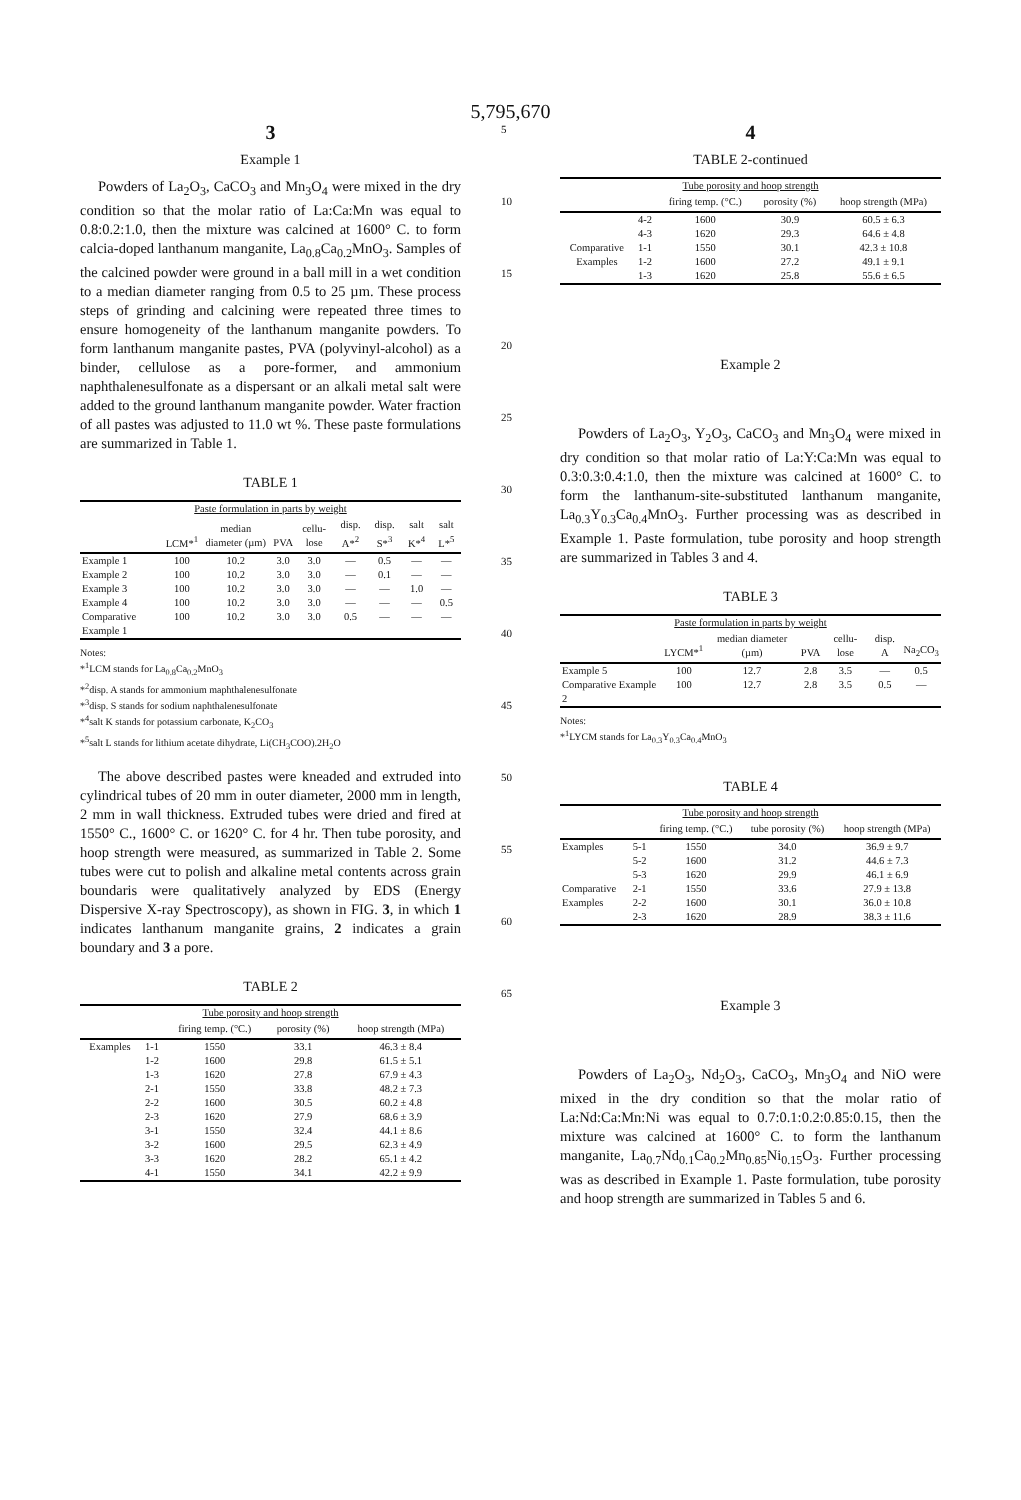5,795,670
3
Example 1
Powders of La<sub>2</sub>O<sub>3</sub>, CaCO<sub>3</sub> and Mn<sub>3</sub>O<sub>4</sub> were mixed in the dry condition so that the molar ratio of La:Ca:Mn was equal to 0.8:0.2:1.0, then the mixture was calcined at 1600° C. to form calcia-doped lanthanum manganite, La<sub>0.8</sub>Ca<sub>0.2</sub>MnO<sub>3</sub>. Samples of the calcined powder were ground in a ball mill in a wet condition to a median diameter ranging from 0.5 to 25 µm. These process steps of grinding and calcining were repeated three times to ensure homogeneity of the lanthanum manganite powders. To form lanthanum manganite pastes, PVA (polyvinyl-alcohol) as a binder, cellulose as a pore-former, and ammonium naphthalenesulfonate as a dispersant or an alkali metal salt were added to the ground lanthanum manganite powder. Water fraction of all pastes was adjusted to 11.0 wt %. These paste formulations are summarized in Table 1.
TABLE 1
| Paste formulation in parts by weight | | | | | | | | |
| | LCM*<sup>1</sup> | median diameter (µm) | PVA | cellu- lose | disp. A*<sup>2</sup> | disp. S*<sup>3</sup> | salt K*<sup>4</sup> | salt L*<sup>5</sup> |
| Example 1 | 100 | 10.2 | 3.0 | 3.0 | — | 0.5 | — | — |
| Example 2 | 100 | 10.2 | 3.0 | 3.0 | — | 0.1 | — | — |
| Example 3 | 100 | 10.2 | 3.0 | 3.0 | — | — | 1.0 | — |
| Example 4 | 100 | 10.2 | 3.0 | 3.0 | — | — | — | 0.5 |
| Comparative Example 1 | 100 | 10.2 | 3.0 | 3.0 | 0.5 | — | — | — |
Notes:
*<sup>1</sup>LCM stands for La<sub>0.8</sub>Ca<sub>0.2</sub>MnO<sub>3</sub>
*<sup>2</sup>disp. A stands for ammonium maphthalenesulfonate
*<sup>3</sup>disp. S stands for sodium naphthalenesulfonate
*<sup>4</sup>salt K stands for potassium carbonate, K<sub>2</sub>CO<sub>3</sub>
*<sup>5</sup>salt L stands for lithium acetate dihydrate, Li(CH<sub>3</sub>COO).2H<sub>2</sub>O
The above described pastes were kneaded and extruded into cylindrical tubes of 20 mm in outer diameter, 2000 mm in length, 2 mm in wall thickness. Extruded tubes were dried and fired at 1550° C., 1600° C. or 1620° C. for 4 hr. Then tube porosity, and hoop strength were measured, as summarized in Table 2. Some tubes were cut to polish and alkaline metal contents across grain boundaris were qualitatively analyzed by EDS (Energy Dispersive X-ray Spectroscopy), as shown in FIG. 3, in which 1 indicates lanthanum manganite grains, 2 indicates a grain boundary and 3 a pore.
TABLE 2
| Tube porosity and hoop strength | | | | |
| | | firing temp. (°C.) | porosity (%) | hoop strength (MPa) |
| Examples | 1-1 | 1550 | 33.1 | 46.3 ± 8.4 |
| | 1-2 | 1600 | 29.8 | 61.5 ± 5.1 |
| | 1-3 | 1620 | 27.8 | 67.9 ± 4.3 |
| | 2-1 | 1550 | 33.8 | 48.2 ± 7.3 |
| | 2-2 | 1600 | 30.5 | 60.2 ± 4.8 |
| | 2-3 | 1620 | 27.9 | 68.6 ± 3.9 |
| | 3-1 | 1550 | 32.4 | 44.1 ± 8.6 |
| | 3-2 | 1600 | 29.5 | 62.3 ± 4.9 |
| | 3-3 | 1620 | 28.2 | 65.1 ± 4.2 |
| | 4-1 | 1550 | 34.1 | 42.2 ± 9.9 |
5
10
15
20
25
30
35
40
45
50
55
60
65
4
TABLE 2-continued
| Tube porosity and hoop strength | | | | |
| | | firing temp. (°C.) | porosity (%) | hoop strength (MPa) |
| | 4-2 | 1600 | 30.9 | 60.5 ± 6.3 |
| | 4-3 | 1620 | 29.3 | 64.6 ± 4.8 |
| Comparative | 1-1 | 1550 | 30.1 | 42.3 ± 10.8 |
| Examples | 1-2 | 1600 | 27.2 | 49.1 ± 9.1 |
| | 1-3 | 1620 | 25.8 | 55.6 ± 6.5 |
Example 2
Powders of La<sub>2</sub>O<sub>3</sub>, Y<sub>2</sub>O<sub>3</sub>, CaCO<sub>3</sub> and Mn<sub>3</sub>O<sub>4</sub> were mixed in dry condition so that molar ratio of La:Y:Ca:Mn was equal to 0.3:0.3:0.4:1.0, then the mixture was calcined at 1600° C. to form the lanthanum-site-substituted lanthanum manganite, La<sub>0.3</sub>Y<sub>0.3</sub>Ca<sub>0.4</sub>MnO<sub>3</sub>. Further processing was as described in Example 1. Paste formulation, tube porosity and hoop strength are summarized in Tables 3 and 4.
TABLE 3
| Paste formulation in parts by weight | | | | | | |
| | LYCM*<sup>1</sup> | median diameter (µm) | PVA | cellu- lose | disp. A | Na<sub>2</sub>CO<sub>3</sub> |
| Example 5 | 100 | 12.7 | 2.8 | 3.5 | — | 0.5 |
| Comparative Example 2 | 100 | 12.7 | 2.8 | 3.5 | 0.5 | — |
Notes:
*<sup>1</sup>LYCM stands for La<sub>0.3</sub>Y<sub>0.3</sub>Ca<sub>0.4</sub>MnO<sub>3</sub>
TABLE 4
| Tube porosity and hoop strength | | | | |
| | | firing temp. (°C.) | tube porosity (%) | hoop strength (MPa) |
| Examples | 5-1 | 1550 | 34.0 | 36.9 ± 9.7 |
| | 5-2 | 1600 | 31.2 | 44.6 ± 7.3 |
| | 5-3 | 1620 | 29.9 | 46.1 ± 6.9 |
| Comparative | 2-1 | 1550 | 33.6 | 27.9 ± 13.8 |
| Examples | 2-2 | 1600 | 30.1 | 36.0 ± 10.8 |
| | 2-3 | 1620 | 28.9 | 38.3 ± 11.6 |
Example 3
Powders of La<sub>2</sub>O<sub>3</sub>, Nd<sub>2</sub>O<sub>3</sub>, CaCO<sub>3</sub>, Mn<sub>3</sub>O<sub>4</sub> and NiO were mixed in the dry condition so that the molar ratio of La:Nd:Ca:Mn:Ni was equal to 0.7:0.1:0.2:0.85:0.15, then the mixture was calcined at 1600° C. to form the lanthanum manganite, La<sub>0.7</sub>Nd<sub>0.1</sub>Ca<sub>0.2</sub>Mn<sub>0.85</sub>Ni<sub>0.15</sub>O<sub>3</sub>. Further processing was as described in Example 1. Paste formulation, tube porosity and hoop strength are summarized in Tables 5 and 6.